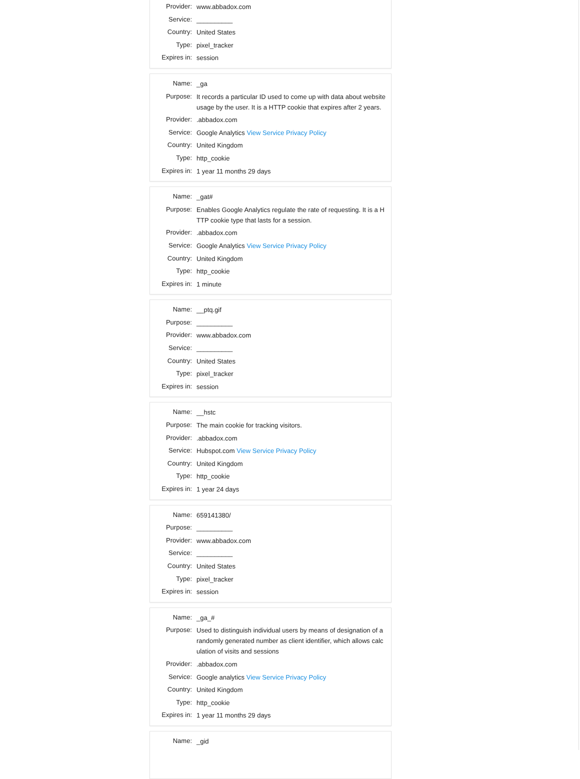| Provider: | www.abbadox.com |
| Service: | __________ |
| Country: | United States |
| Type: | pixel_tracker |
| Expires in: | session |
| Name: | _ga |
| Purpose: | It records a particular ID used to come up with data about website usage by the user. It is a HTTP cookie that expires after 2 years. |
| Provider: | .abbadox.com |
| Service: | Google Analytics View Service Privacy Policy |
| Country: | United Kingdom |
| Type: | http_cookie |
| Expires in: | 1 year 11 months 29 days |
| Name: | _gat# |
| Purpose: | Enables Google Analytics regulate the rate of requesting. It is a HTTP cookie type that lasts for a session. |
| Provider: | .abbadox.com |
| Service: | Google Analytics View Service Privacy Policy |
| Country: | United Kingdom |
| Type: | http_cookie |
| Expires in: | 1 minute |
| Name: | __ptq.gif |
| Purpose: | __________ |
| Provider: | www.abbadox.com |
| Service: | __________ |
| Country: | United States |
| Type: | pixel_tracker |
| Expires in: | session |
| Name: | __hstc |
| Purpose: | The main cookie for tracking visitors. |
| Provider: | .abbadox.com |
| Service: | Hubspot.com View Service Privacy Policy |
| Country: | United Kingdom |
| Type: | http_cookie |
| Expires in: | 1 year 24 days |
| Name: | 659141380/ |
| Purpose: | __________ |
| Provider: | www.abbadox.com |
| Service: | __________ |
| Country: | United States |
| Type: | pixel_tracker |
| Expires in: | session |
| Name: | _ga_# |
| Purpose: | Used to distinguish individual users by means of designation of a randomly generated number as client identifier, which allows calculation of visits and sessions |
| Provider: | .abbadox.com |
| Service: | Google analytics View Service Privacy Policy |
| Country: | United Kingdom |
| Type: | http_cookie |
| Expires in: | 1 year 11 months 29 days |
| Name: | _gid |